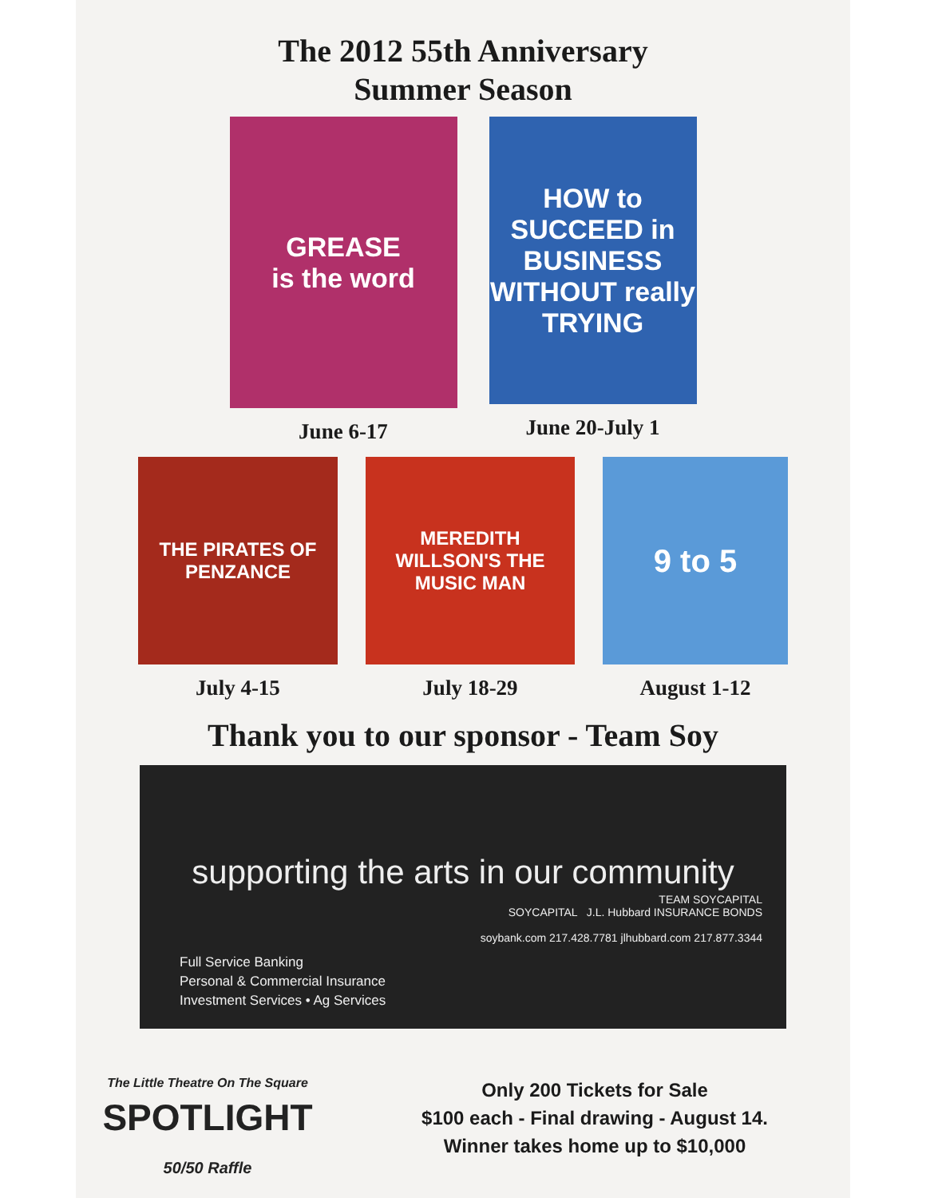The 2012 55th Anniversary
Summer Season
GREASE
is the word
June 6-17
HOW to SUCCEED in BUSINESS WITHOUT really TRYING
June 20-July 1
THE PIRATES OF PENZANCE
July 4-15
MEREDITH WILLSON'S THE MUSIC MAN
July 18-29
9 to 5
August 1-12
Thank you to our sponsor - Team Soy
supporting the arts in our community
TEAM SOYCAPITAL
SOYCAPITAL J.L. Hubbard INSURANCE BONDS
soybank.com 217.428.7781 jlhubbard.com 217.877.3344
Full Service Banking
Personal & Commercial Insurance
Investment Services • Ag Services
The Little Theatre On The Square
SPOTLIGHT
50/50 Raffle
Only 200 Tickets for Sale
$100 each - Final drawing - August 14.
Winner takes home up to $10,000